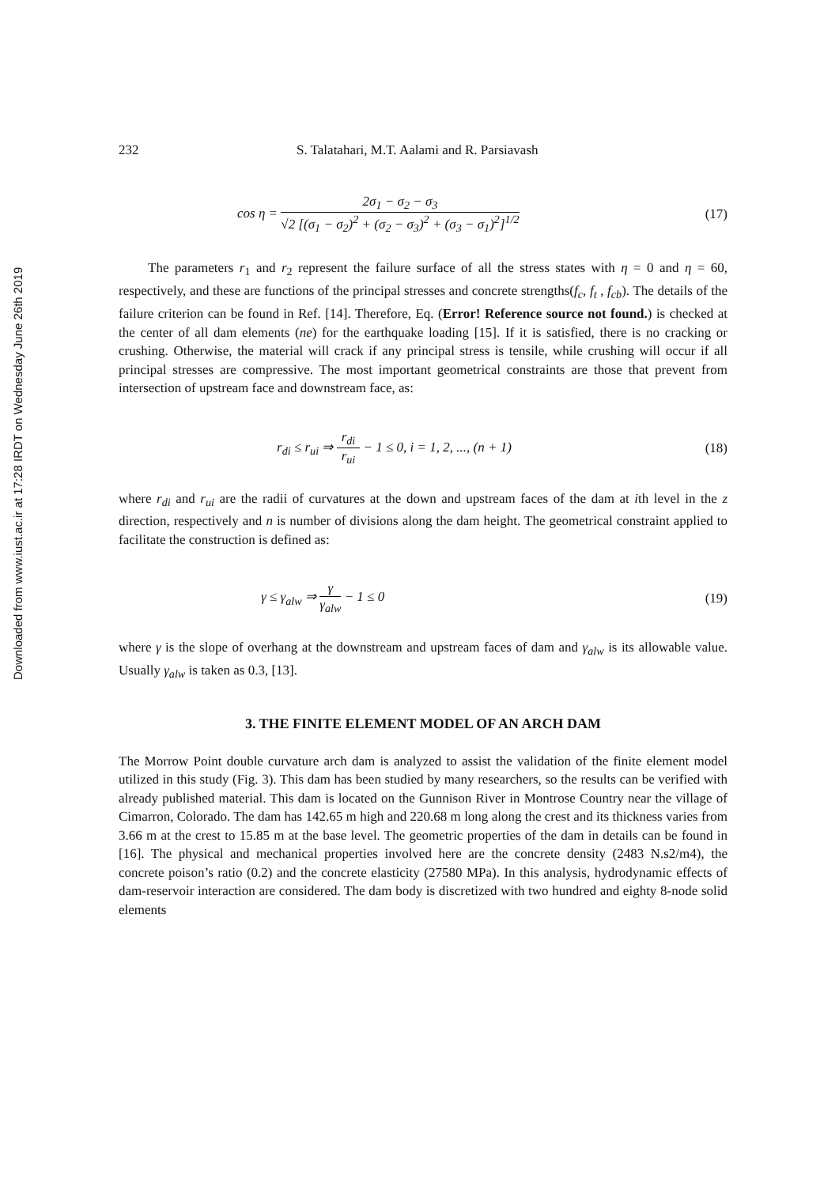Downloaded from www.iust.ac.ir at 17:28 IRDT on Wednesday June 26th 2019
232 S. Talatahari, M.T. Aalami and R. Parsiavash
cos η =
2σ<sub>1</sub> − σ<sub>2</sub> − σ<sub>3</sub>
√2 [(σ<sub>1</sub> − σ<sub>2</sub>)<sup>2</sup> + (σ<sub>2</sub> − σ<sub>3</sub>)<sup>2</sup> + (σ<sub>3</sub> − σ<sub>1</sub>)<sup>2</sup>]<sup>1/2</sup>
(17)
The parameters r<sub>1</sub> and r<sub>2</sub> represent the failure surface of all the stress states with η = 0 and η = 60, respectively, and these are functions of the principal stresses and concrete strengths(f<sub>c</sub>, f<sub>t</sub> , f<sub>cb</sub>). The details of the failure criterion can be found in Ref. [14]. Therefore, Eq. (Error! Reference source not found.) is checked at the center of all dam elements (ne) for the earthquake loading [15]. If it is satisfied, there is no cracking or crushing. Otherwise, the material will crack if any principal stress is tensile, while crushing will occur if all principal stresses are compressive. The most important geometrical constraints are those that prevent from intersection of upstream face and downstream face, as:
r<sub>di</sub> ≤ r<sub>ui</sub> ⇒
r<sub>di</sub>
r<sub>ui</sub>
− 1 ≤ 0, i = 1, 2, ..., (n + 1)
(18)
where r<sub>di</sub> and r<sub>ui</sub> are the radii of curvatures at the down and upstream faces of the dam at ith level in the z direction, respectively and n is number of divisions along the dam height. The geometrical constraint applied to facilitate the construction is defined as:
γ ≤ γ<sub>alw</sub> ⇒
γ
γ<sub>alw</sub>
− 1 ≤ 0
(19)
where γ is the slope of overhang at the downstream and upstream faces of dam and γ<sub>alw</sub> is its allowable value. Usually γ<sub>alw</sub> is taken as 0.3, [13].
3. THE FINITE ELEMENT MODEL OF AN ARCH DAM
The Morrow Point double curvature arch dam is analyzed to assist the validation of the finite element model utilized in this study (Fig. 3). This dam has been studied by many researchers, so the results can be verified with already published material. This dam is located on the Gunnison River in Montrose Country near the village of Cimarron, Colorado. The dam has 142.65 m high and 220.68 m long along the crest and its thickness varies from 3.66 m at the crest to 15.85 m at the base level. The geometric properties of the dam in details can be found in [16]. The physical and mechanical properties involved here are the concrete density (2483 N.s2/m4), the concrete poison’s ratio (0.2) and the concrete elasticity (27580 MPa). In this analysis, hydrodynamic effects of dam-reservoir interaction are considered. The dam body is discretized with two hundred and eighty 8-node solid elements